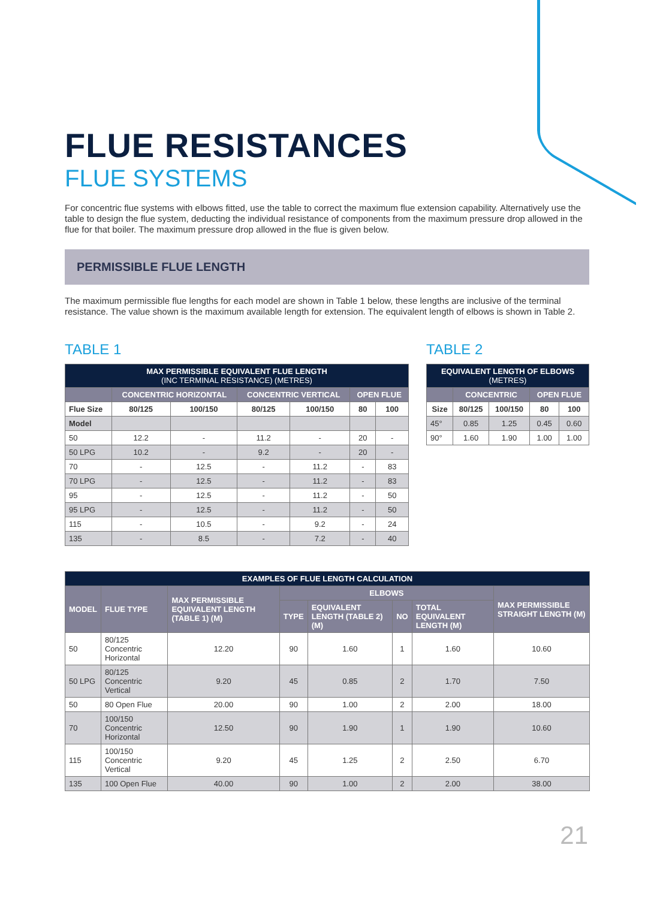FLUE RESISTANCES
FLUE SYSTEMS
For concentric flue systems with elbows fitted, use the table to correct the maximum flue extension capability. Alternatively use the table to design the flue system, deducting the individual resistance of components from the maximum pressure drop allowed in the flue for that boiler. The maximum pressure drop allowed in the flue is given below.
PERMISSIBLE FLUE LENGTH
The maximum permissible flue lengths for each model are shown in Table 1 below, these lengths are inclusive of the terminal resistance. The value shown is the maximum available length for extension. The equivalent length of elbows is shown in Table 2.
TABLE 1
| MAX PERMISSIBLE EQUIVALENT FLUE LENGTH (INC TERMINAL RESISTANCE) (METRES) | | | | | | |
| --- | --- | --- | --- | --- | --- | --- |
| | CONCENTRIC HORIZONTAL | | CONCENTRIC VERTICAL | | OPEN FLUE | |
| Flue Size | 80/125 | 100/150 | 80/125 | 100/150 | 80 | 100 |
| Model | | | | | | |
| 50 | 12.2 | - | 11.2 | - | 20 | - |
| 50 LPG | 10.2 | - | 9.2 | - | 20 | - |
| 70 | - | 12.5 | - | 11.2 | - | 83 |
| 70 LPG | - | 12.5 | - | 11.2 | - | 83 |
| 95 | - | 12.5 | - | 11.2 | - | 50 |
| 95 LPG | - | 12.5 | - | 11.2 | - | 50 |
| 115 | - | 10.5 | - | 9.2 | - | 24 |
| 135 | - | 8.5 | - | 7.2 | - | 40 |
TABLE 2
| EQUIVALENT LENGTH OF ELBOWS (METRES) | | | | |
| --- | --- | --- | --- | --- |
| | CONCENTRIC | | OPEN FLUE | |
| Size | 80/125 | 100/150 | 80 | 100 |
| 45° | 0.85 | 1.25 | 0.45 | 0.60 |
| 90° | 1.60 | 1.90 | 1.00 | 1.00 |
| EXAMPLES OF FLUE LENGTH CALCULATION | | | | | | | |
| --- | --- | --- | --- | --- | --- | --- | --- |
| MODEL | FLUE TYPE | MAX PERMISSIBLE EQUIVALENT LENGTH (TABLE 1) (M) | ELBOWS | | | | MAX PERMISSIBLE STRAIGHT LENGTH (M) |
| | | | TYPE | EQUIVALENT LENGTH (TABLE 2)(M) | NO | TOTAL EQUIVALENT LENGTH (M) | |
| 50 | 80/125 Concentric Horizontal | 12.20 | 90 | 1.60 | 1 | 1.60 | 10.60 |
| 50 LPG | 80/125 Concentric Vertical | 9.20 | 45 | 0.85 | 2 | 1.70 | 7.50 |
| 50 | 80 Open Flue | 20.00 | 90 | 1.00 | 2 | 2.00 | 18.00 |
| 70 | 100/150 Concentric Horizontal | 12.50 | 90 | 1.90 | 1 | 1.90 | 10.60 |
| 115 | 100/150 Concentric Vertical | 9.20 | 45 | 1.25 | 2 | 2.50 | 6.70 |
| 135 | 100 Open Flue | 40.00 | 90 | 1.00 | 2 | 2.00 | 38.00 |
21